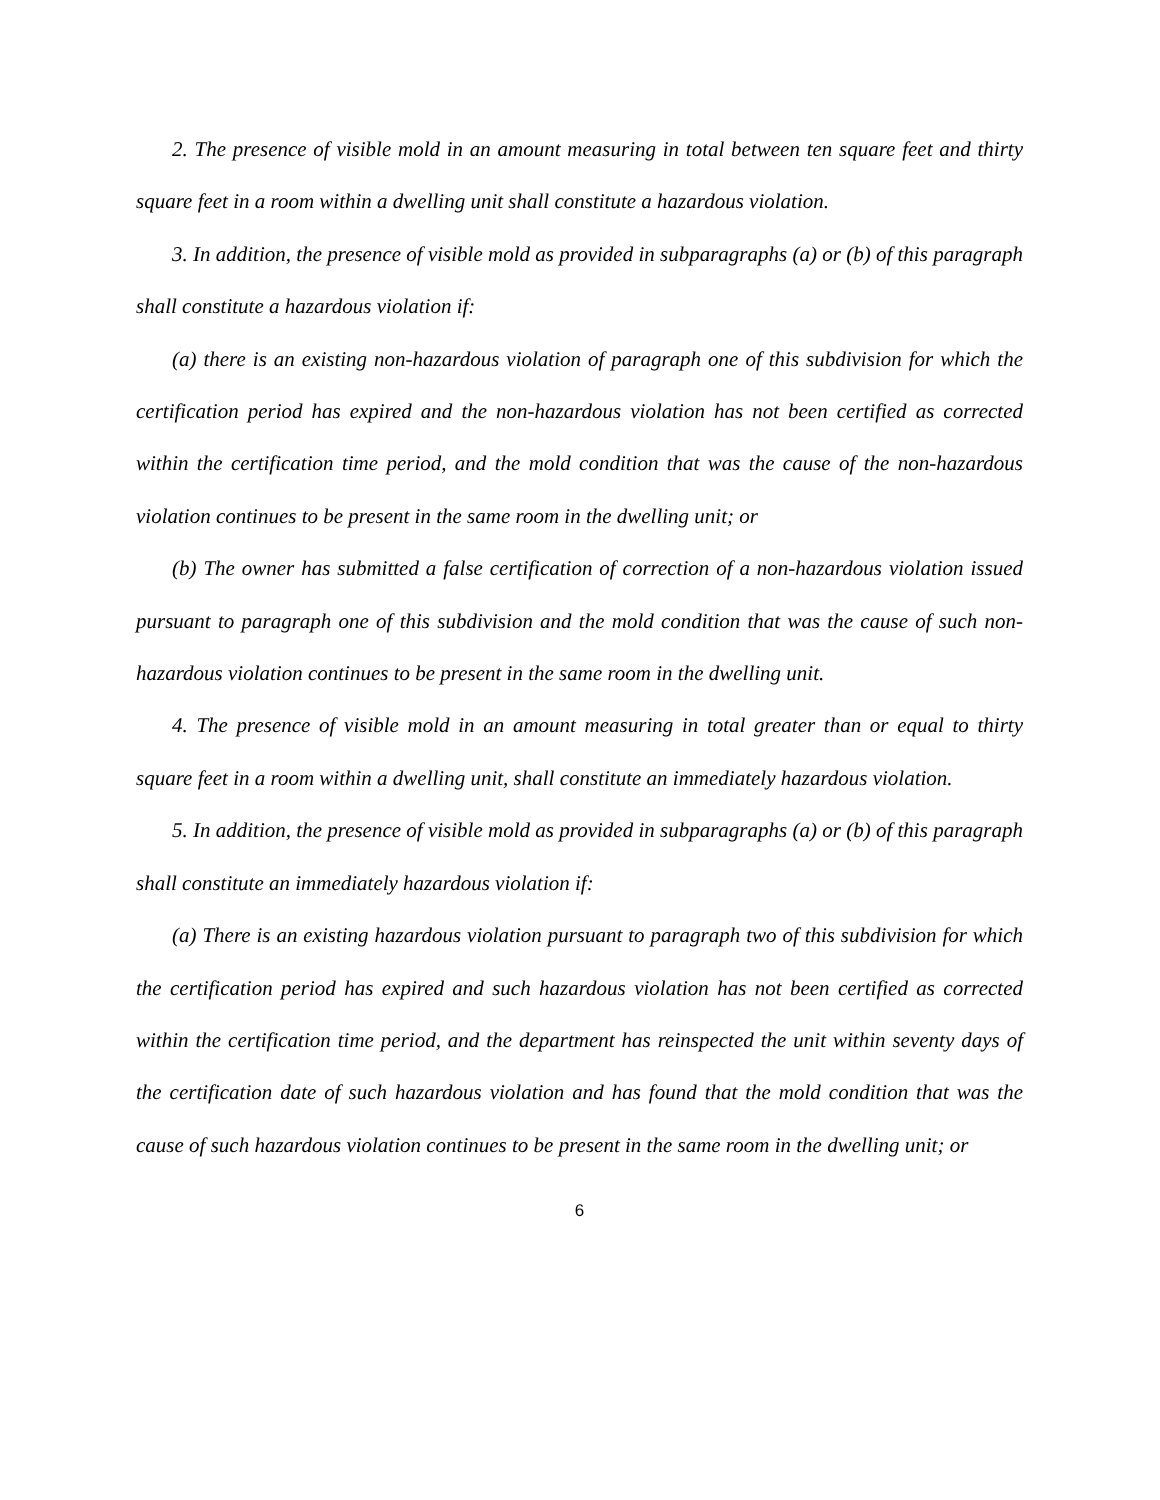2. The presence of visible mold in an amount measuring in total between ten square feet and thirty square feet in a room within a dwelling unit shall constitute a hazardous violation.
3. In addition, the presence of visible mold as provided in subparagraphs (a) or (b) of this paragraph shall constitute a hazardous violation if:
(a) there is an existing non-hazardous violation of paragraph one of this subdivision for which the certification period has expired and the non-hazardous violation has not been certified as corrected within the certification time period, and the mold condition that was the cause of the non-hazardous violation continues to be present in the same room in the dwelling unit; or
(b) The owner has submitted a false certification of correction of a non-hazardous violation issued pursuant to paragraph one of this subdivision and the mold condition that was the cause of such non-hazardous violation continues to be present in the same room in the dwelling unit.
4. The presence of visible mold in an amount measuring in total greater than or equal to thirty square feet in a room within a dwelling unit, shall constitute an immediately hazardous violation.
5. In addition, the presence of visible mold as provided in subparagraphs (a) or (b) of this paragraph shall constitute an immediately hazardous violation if:
(a) There is an existing hazardous violation pursuant to paragraph two of this subdivision for which the certification period has expired and such hazardous violation has not been certified as corrected within the certification time period, and the department has reinspected the unit within seventy days of the certification date of such hazardous violation and has found that the mold condition that was the cause of such hazardous violation continues to be present in the same room in the dwelling unit; or
6